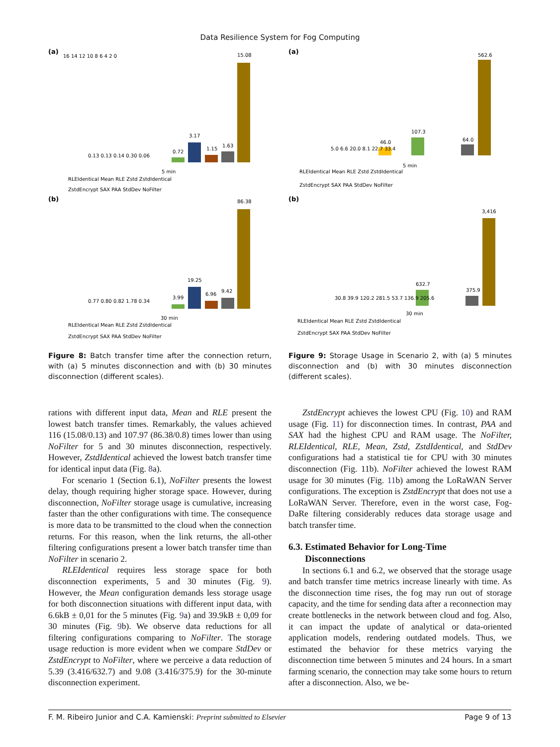Data Resilience System for Fog Computing
(a)
16 14 12 10 8 6 4 2 0
15.08
3.17
1.63
1.15
0.72
0.13 0.13 0.14 0.30 0.06
5 min
RLEIdentical Mean RLE Zstd ZstdIdentical
ZstdEncrypt SAX PAA StdDev NoFilter
(b)
86.38
19.25
9.42
6.96
3.99
0.77 0.80 0.82 1.78 0.34
30 min
RLEIdentical Mean RLE Zstd ZstdIdentical
ZstdEncrypt SAX PAA StdDev NoFilter
Figure 8: Batch transfer time after the connection return, with (a) 5 minutes disconnection and with (b) 30 minutes disconnection (different scales).
rations with different input data, Mean and RLE present the lowest batch transfer times. Remarkably, the values achieved 116 (15.08/0.13) and 107.97 (86.38/0.8) times lower than using NoFilter for 5 and 30 minutes disconnection, respectively. However, ZstdIdentical achieved the lowest batch transfer time for identical input data (Fig. 8a).
For scenario 1 (Section 6.1), NoFilter presents the lowest delay, though requiring higher storage space. However, during disconnection, NoFilter storage usage is cumulative, increasing faster than the other configurations with time. The consequence is more data to be transmitted to the cloud when the connection returns. For this reason, when the link returns, the all-other filtering configurations present a lower batch transfer time than NoFilter in scenario 2.
RLEIdentical requires less storage space for both disconnection experiments, 5 and 30 minutes (Fig. 9). However, the Mean configuration demands less storage usage for both disconnection situations with different input data, with 6.6kB ± 0,01 for the 5 minutes (Fig. 9a) and 39.9kB ± 0,09 for 30 minutes (Fig. 9b). We observe data reductions for all filtering configurations comparing to NoFilter. The storage usage reduction is more evident when we compare StdDev or ZstdEncrypt to NoFilter, where we perceive a data reduction of 5.39 (3.416/632.7) and 9.08 (3.416/375.9) for the 30-minute disconnection experiment.
(a)
562.6
107.3
46.0
64.0
5.0 6.6 20.0 8.1 22.7 33.4
5 min
RLEIdentical Mean RLE Zstd ZstdIdentical
ZstdEncrypt SAX PAA StdDev NoFilter
(b)
3,416
632.7
375.9
30.8 39.9 120.2 281.5 53.7 136.9 205.6
30 min
RLEIdentical Mean RLE Zstd ZstdIdentical
ZstdEncrypt SAX PAA StdDev NoFilter
Figure 9: Storage Usage in Scenario 2, with (a) 5 minutes disconnection and (b) with 30 minutes disconnection (different scales).
ZstdEncrypt achieves the lowest CPU (Fig. 10) and RAM usage (Fig. 11) for disconnection times. In contrast, PAA and SAX had the highest CPU and RAM usage. The NoFilter, RLEIdentical, RLE, Mean, Zstd, ZstdIdentical, and StdDev configurations had a statistical tie for CPU with 30 minutes disconnection (Fig. 11b). NoFilter achieved the lowest RAM usage for 30 minutes (Fig. 11b) among the LoRaWAN Server configurations. The exception is ZstdEncrypt that does not use a LoRaWAN Server. Therefore, even in the worst case, Fog-DaRe filtering considerably reduces data storage usage and batch transfer time.
6.3. Estimated Behavior for Long-Time
Disconnections
In sections 6.1 and 6.2, we observed that the storage usage and batch transfer time metrics increase linearly with time. As the disconnection time rises, the fog may run out of storage capacity, and the time for sending data after a reconnection may create bottlenecks in the network between cloud and fog. Also, it can impact the update of analytical or data-oriented application models, rendering outdated models. Thus, we estimated the behavior for these metrics varying the disconnection time between 5 minutes and 24 hours. In a smart farming scenario, the connection may take some hours to return after a disconnection. Also, we be-
F. M. Ribeiro Junior and C.A. Kamienski: Preprint submitted to Elsevier Page 9 of 13